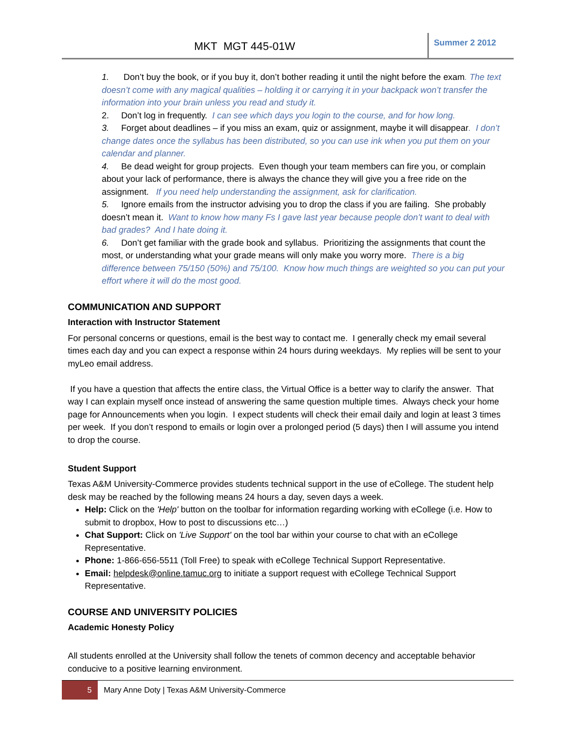MKT MGT 445-01W
Summer 2 2012
1. Don’t buy the book, or if you buy it, don’t bother reading it until the night before the exam. The text doesn’t come with any magical qualities – holding it or carrying it in your backpack won’t transfer the information into your brain unless you read and study it.
2. Don’t log in frequently. I can see which days you login to the course, and for how long.
3. Forget about deadlines – if you miss an exam, quiz or assignment, maybe it will disappear. I don’t change dates once the syllabus has been distributed, so you can use ink when you put them on your calendar and planner.
4. Be dead weight for group projects. Even though your team members can fire you, or complain about your lack of performance, there is always the chance they will give you a free ride on the assignment. If you need help understanding the assignment, ask for clarification.
5. Ignore emails from the instructor advising you to drop the class if you are failing. She probably doesn’t mean it. Want to know how many Fs I gave last year because people don’t want to deal with bad grades? And I hate doing it.
6. Don’t get familiar with the grade book and syllabus. Prioritizing the assignments that count the most, or understanding what your grade means will only make you worry more. There is a big difference between 75/150 (50%) and 75/100. Know how much things are weighted so you can put your effort where it will do the most good.
COMMUNICATION AND SUPPORT
Interaction with Instructor Statement
For personal concerns or questions, email is the best way to contact me. I generally check my email several times each day and you can expect a response within 24 hours during weekdays. My replies will be sent to your myLeo email address.
If you have a question that affects the entire class, the Virtual Office is a better way to clarify the answer. That way I can explain myself once instead of answering the same question multiple times. Always check your home page for Announcements when you login. I expect students will check their email daily and login at least 3 times per week. If you don’t respond to emails or login over a prolonged period (5 days) then I will assume you intend to drop the course.
Student Support
Texas A&M University-Commerce provides students technical support in the use of eCollege. The student help desk may be reached by the following means 24 hours a day, seven days a week.
Help: Click on the 'Help' button on the toolbar for information regarding working with eCollege (i.e. How to submit to dropbox, How to post to discussions etc…)
Chat Support: Click on 'Live Support' on the tool bar within your course to chat with an eCollege Representative.
Phone: 1-866-656-5511 (Toll Free) to speak with eCollege Technical Support Representative.
Email: helpdesk@online.tamuc.org to initiate a support request with eCollege Technical Support Representative.
COURSE AND UNIVERSITY POLICIES
Academic Honesty Policy
All students enrolled at the University shall follow the tenets of common decency and acceptable behavior conducive to a positive learning environment.
5
Mary Anne Doty | Texas A&M University-Commerce